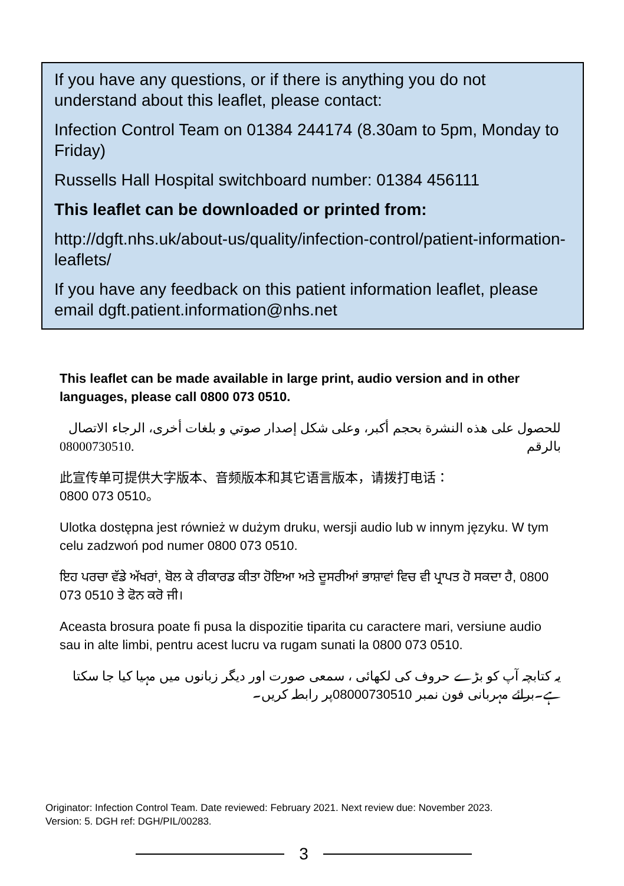If you have any questions, or if there is anything you do not understand about this leaflet, please contact:
Infection Control Team on 01384 244174 (8.30am to 5pm, Monday to Friday)
Russells Hall Hospital switchboard number: 01384 456111
This leaflet can be downloaded or printed from:
http://dgft.nhs.uk/about-us/quality/infection-control/patient-information-leaflets/
If you have any feedback on this patient information leaflet, please email dgft.patient.information@nhs.net
This leaflet can be made available in large print, audio version and in other languages, please call 0800 073 0510.
للحصول على هذه النشرة بحجم أكبر، وعلى شكل إصدار صوتي و بلغات أخرى، الرجاء الاتصال بالرقم 08000730510.
此宣传单可提供大字版本、音频版本和其它语言版本，请拨打电话：
0800 073 0510。
Ulotka dostępna jest również w dużym druku, wersji audio lub w innym języku. W tym celu zadzwoń pod numer 0800 073 0510.
ਇਹ ਪਰਚਾ ਵੱਡੇ ਅੱਖਰਾਂ, ਬੋਲ ਕੇ ਰੀਕਾਰਡ ਕੀਤਾ ਹੋਇਆ ਅਤੇ ਦੂਸਰੀਆਂ ਭਾਸ਼ਾਵਾਂ ਵਿਚ ਵੀ ਪ੍ਰਾਪਤ ਹੋ ਸਕਦਾ ਹੈ, 0800 073 0510 ਤੇ ਫੋਨ ਕਰੋ ਜੀ।
Aceasta brosura poate fi pusa la dispozitie tiparita cu caractere mari, versiune audio sau in alte limbi, pentru acest lucru va rugam sunati la 0800 073 0510.
یہ کتابچہ آپ کو بڑے حروف کی لکھائی ، سمعی صورت اور دیگر زبانوں میں مہیا کیا جا سکتا ہے۔برائے مہربانی فون نمبر 08000730510پر رابطہ کریں۔
Originator: Infection Control Team. Date reviewed: February 2021. Next review due: November 2023.
Version: 5. DGH ref: DGH/PIL/00283.
3